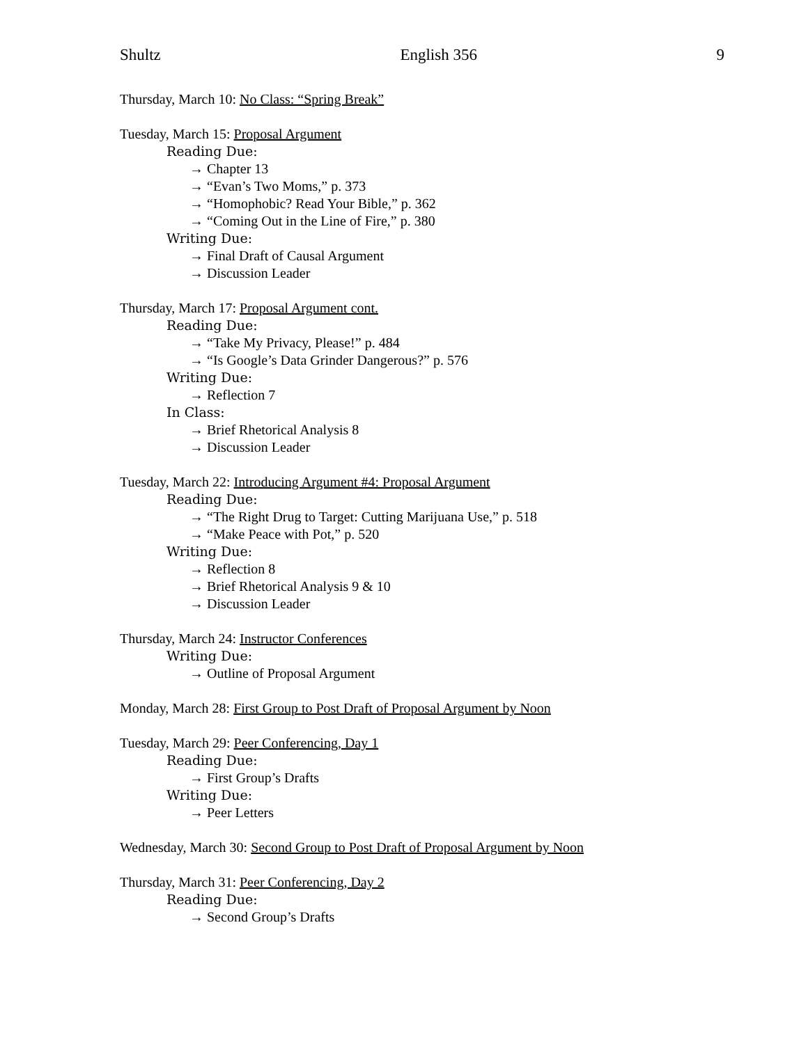Shultz English 356 9
Thursday, March 10: No Class: “Spring Break”
Tuesday, March 15: Proposal Argument
Reading Due:
→ Chapter 13
→ “Evan’s Two Moms,” p. 373
→ “Homophobic? Read Your Bible,” p. 362
→ “Coming Out in the Line of Fire,” p. 380
Writing Due:
→ Final Draft of Causal Argument
→ Discussion Leader
Thursday, March 17: Proposal Argument cont.
Reading Due:
→ “Take My Privacy, Please!” p. 484
→ “Is Google’s Data Grinder Dangerous?” p. 576
Writing Due:
→ Reflection 7
In Class:
→ Brief Rhetorical Analysis 8
→ Discussion Leader
Tuesday, March 22: Introducing Argument #4: Proposal Argument
Reading Due:
→ “The Right Drug to Target: Cutting Marijuana Use,” p. 518
→ “Make Peace with Pot,” p. 520
Writing Due:
→ Reflection 8
→ Brief Rhetorical Analysis 9 & 10
→ Discussion Leader
Thursday, March 24: Instructor Conferences
Writing Due:
→ Outline of Proposal Argument
Monday, March 28: First Group to Post Draft of Proposal Argument by Noon
Tuesday, March 29: Peer Conferencing, Day 1
Reading Due:
→ First Group’s Drafts
Writing Due:
→ Peer Letters
Wednesday, March 30: Second Group to Post Draft of Proposal Argument by Noon
Thursday, March 31: Peer Conferencing, Day 2
Reading Due:
→ Second Group’s Drafts